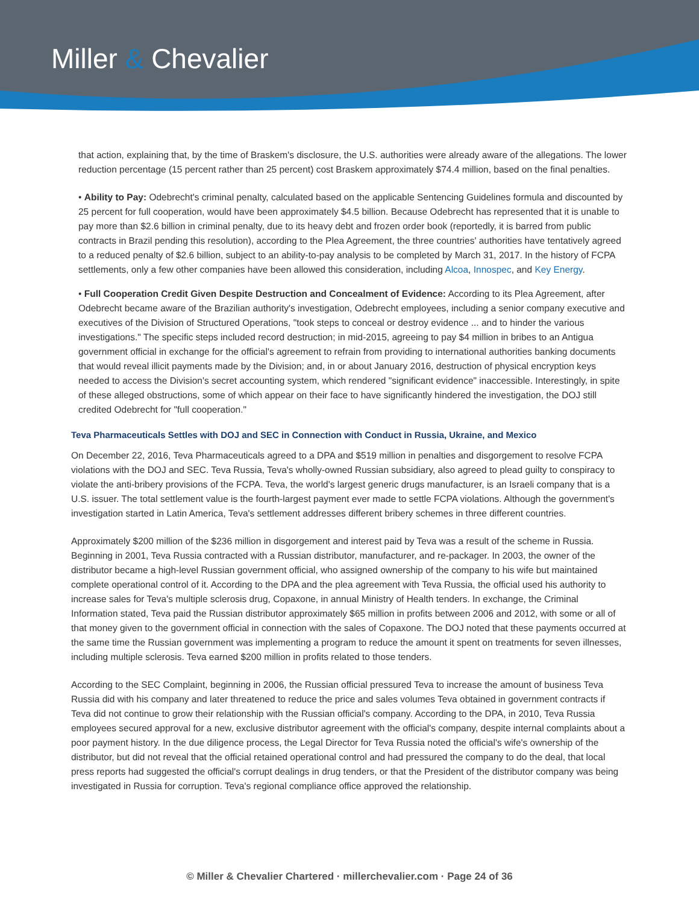Miller & Chevalier
that action, explaining that, by the time of Braskem's disclosure, the U.S. authorities were already aware of the allegations. The lower reduction percentage (15 percent rather than 25 percent) cost Braskem approximately $74.4 million, based on the final penalties.
• Ability to Pay: Odebrecht's criminal penalty, calculated based on the applicable Sentencing Guidelines formula and discounted by 25 percent for full cooperation, would have been approximately $4.5 billion. Because Odebrecht has represented that it is unable to pay more than $2.6 billion in criminal penalty, due to its heavy debt and frozen order book (reportedly, it is barred from public contracts in Brazil pending this resolution), according to the Plea Agreement, the three countries' authorities have tentatively agreed to a reduced penalty of $2.6 billion, subject to an ability-to-pay analysis to be completed by March 31, 2017. In the history of FCPA settlements, only a few other companies have been allowed this consideration, including Alcoa, Innospec, and Key Energy.
• Full Cooperation Credit Given Despite Destruction and Concealment of Evidence: According to its Plea Agreement, after Odebrecht became aware of the Brazilian authority's investigation, Odebrecht employees, including a senior company executive and executives of the Division of Structured Operations, "took steps to conceal or destroy evidence ... and to hinder the various investigations." The specific steps included record destruction; in mid-2015, agreeing to pay $4 million in bribes to an Antigua government official in exchange for the official's agreement to refrain from providing to international authorities banking documents that would reveal illicit payments made by the Division; and, in or about January 2016, destruction of physical encryption keys needed to access the Division's secret accounting system, which rendered "significant evidence" inaccessible. Interestingly, in spite of these alleged obstructions, some of which appear on their face to have significantly hindered the investigation, the DOJ still credited Odebrecht for "full cooperation."
Teva Pharmaceuticals Settles with DOJ and SEC in Connection with Conduct in Russia, Ukraine, and Mexico
On December 22, 2016, Teva Pharmaceuticals agreed to a DPA and $519 million in penalties and disgorgement to resolve FCPA violations with the DOJ and SEC. Teva Russia, Teva's wholly-owned Russian subsidiary, also agreed to plead guilty to conspiracy to violate the anti-bribery provisions of the FCPA. Teva, the world's largest generic drugs manufacturer, is an Israeli company that is a U.S. issuer. The total settlement value is the fourth-largest payment ever made to settle FCPA violations. Although the government's investigation started in Latin America, Teva's settlement addresses different bribery schemes in three different countries.
Approximately $200 million of the $236 million in disgorgement and interest paid by Teva was a result of the scheme in Russia. Beginning in 2001, Teva Russia contracted with a Russian distributor, manufacturer, and re-packager. In 2003, the owner of the distributor became a high-level Russian government official, who assigned ownership of the company to his wife but maintained complete operational control of it. According to the DPA and the plea agreement with Teva Russia, the official used his authority to increase sales for Teva's multiple sclerosis drug, Copaxone, in annual Ministry of Health tenders. In exchange, the Criminal Information stated, Teva paid the Russian distributor approximately $65 million in profits between 2006 and 2012, with some or all of that money given to the government official in connection with the sales of Copaxone. The DOJ noted that these payments occurred at the same time the Russian government was implementing a program to reduce the amount it spent on treatments for seven illnesses, including multiple sclerosis. Teva earned $200 million in profits related to those tenders.
According to the SEC Complaint, beginning in 2006, the Russian official pressured Teva to increase the amount of business Teva Russia did with his company and later threatened to reduce the price and sales volumes Teva obtained in government contracts if Teva did not continue to grow their relationship with the Russian official's company. According to the DPA, in 2010, Teva Russia employees secured approval for a new, exclusive distributor agreement with the official's company, despite internal complaints about a poor payment history. In the due diligence process, the Legal Director for Teva Russia noted the official's wife's ownership of the distributor, but did not reveal that the official retained operational control and had pressured the company to do the deal, that local press reports had suggested the official's corrupt dealings in drug tenders, or that the President of the distributor company was being investigated in Russia for corruption. Teva's regional compliance office approved the relationship.
© Miller & Chevalier Chartered · millerchevalier.com · Page 24 of 36